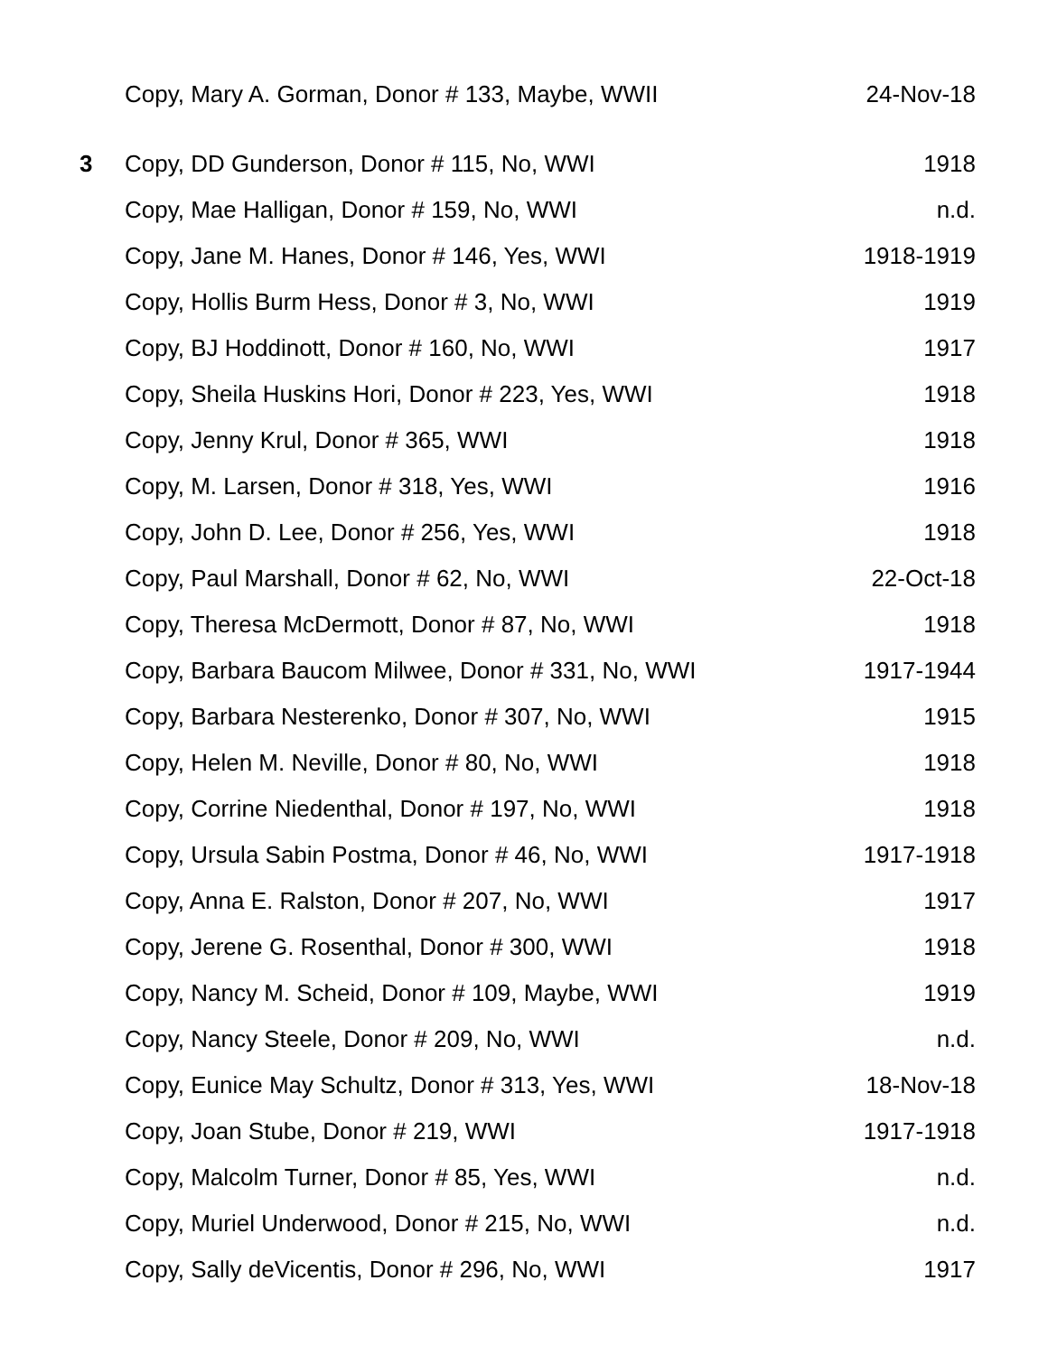| | Copy, Mary A. Gorman, Donor # 133, Maybe, WWII | 24-Nov-18 |
| 3 | Copy, DD Gunderson, Donor # 115, No, WWI | 1918 |
| | Copy, Mae Halligan, Donor # 159, No, WWI | n.d. |
| | Copy, Jane M. Hanes, Donor # 146, Yes, WWI | 1918-1919 |
| | Copy, Hollis Burm Hess, Donor # 3, No, WWI | 1919 |
| | Copy, BJ Hoddinott, Donor # 160, No, WWI | 1917 |
| | Copy, Sheila Huskins Hori, Donor # 223, Yes, WWI | 1918 |
| | Copy, Jenny Krul, Donor # 365, WWI | 1918 |
| | Copy, M. Larsen, Donor # 318, Yes, WWI | 1916 |
| | Copy, John D. Lee, Donor # 256, Yes, WWI | 1918 |
| | Copy, Paul Marshall, Donor # 62, No, WWI | 22-Oct-18 |
| | Copy, Theresa McDermott, Donor # 87, No, WWI | 1918 |
| | Copy, Barbara Baucom Milwee, Donor # 331, No, WWI | 1917-1944 |
| | Copy, Barbara Nesterenko, Donor # 307, No, WWI | 1915 |
| | Copy, Helen M. Neville, Donor # 80, No, WWI | 1918 |
| | Copy, Corrine Niedenthal, Donor # 197, No, WWI | 1918 |
| | Copy, Ursula Sabin Postma, Donor # 46, No, WWI | 1917-1918 |
| | Copy, Anna E. Ralston, Donor # 207, No, WWI | 1917 |
| | Copy, Jerene G. Rosenthal, Donor # 300, WWI | 1918 |
| | Copy, Nancy M. Scheid, Donor # 109, Maybe, WWI | 1919 |
| | Copy, Nancy Steele, Donor # 209, No, WWI | n.d. |
| | Copy, Eunice May Schultz, Donor # 313, Yes, WWI | 18-Nov-18 |
| | Copy, Joan Stube, Donor # 219, WWI | 1917-1918 |
| | Copy, Malcolm Turner, Donor # 85, Yes, WWI | n.d. |
| | Copy, Muriel Underwood, Donor # 215, No, WWI | n.d. |
| | Copy, Sally deVicentis, Donor # 296, No, WWI | 1917 |